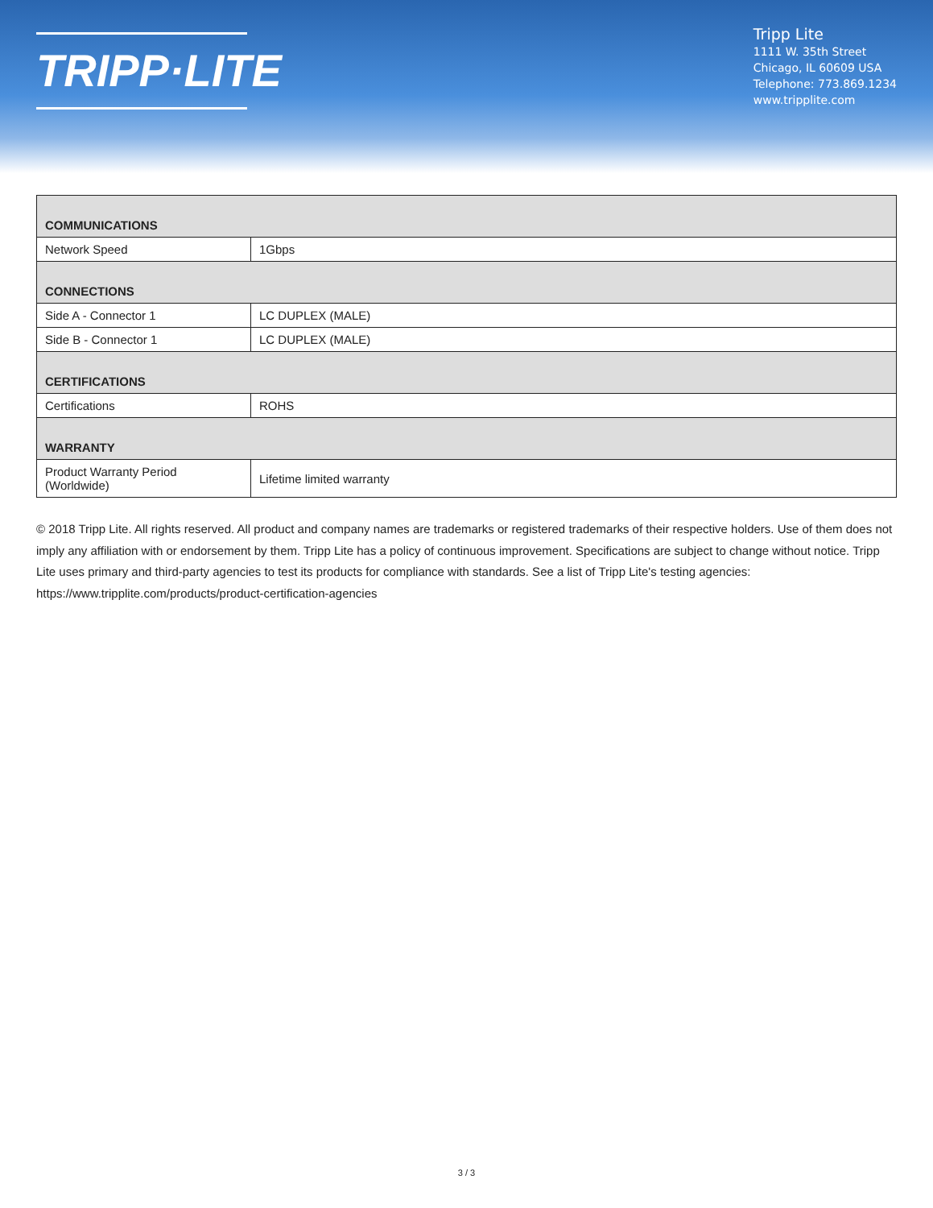TRIPP·LITE
Tripp Lite
1111 W. 35th Street
Chicago, IL 60609 USA
Telephone: 773.869.1234
www.tripplite.com
| COMMUNICATIONS | |
| --- | --- |
| Network Speed | 1Gbps |
| CONNECTIONS | |
| Side A - Connector 1 | LC DUPLEX (MALE) |
| Side B - Connector 1 | LC DUPLEX (MALE) |
| CERTIFICATIONS | |
| Certifications | ROHS |
| WARRANTY | |
| Product Warranty Period (Worldwide) | Lifetime limited warranty |
© 2018 Tripp Lite. All rights reserved. All product and company names are trademarks or registered trademarks of their respective holders. Use of them does not imply any affiliation with or endorsement by them. Tripp Lite has a policy of continuous improvement. Specifications are subject to change without notice. Tripp Lite uses primary and third-party agencies to test its products for compliance with standards. See a list of Tripp Lite's testing agencies: https://www.tripplite.com/products/product-certification-agencies
3 / 3